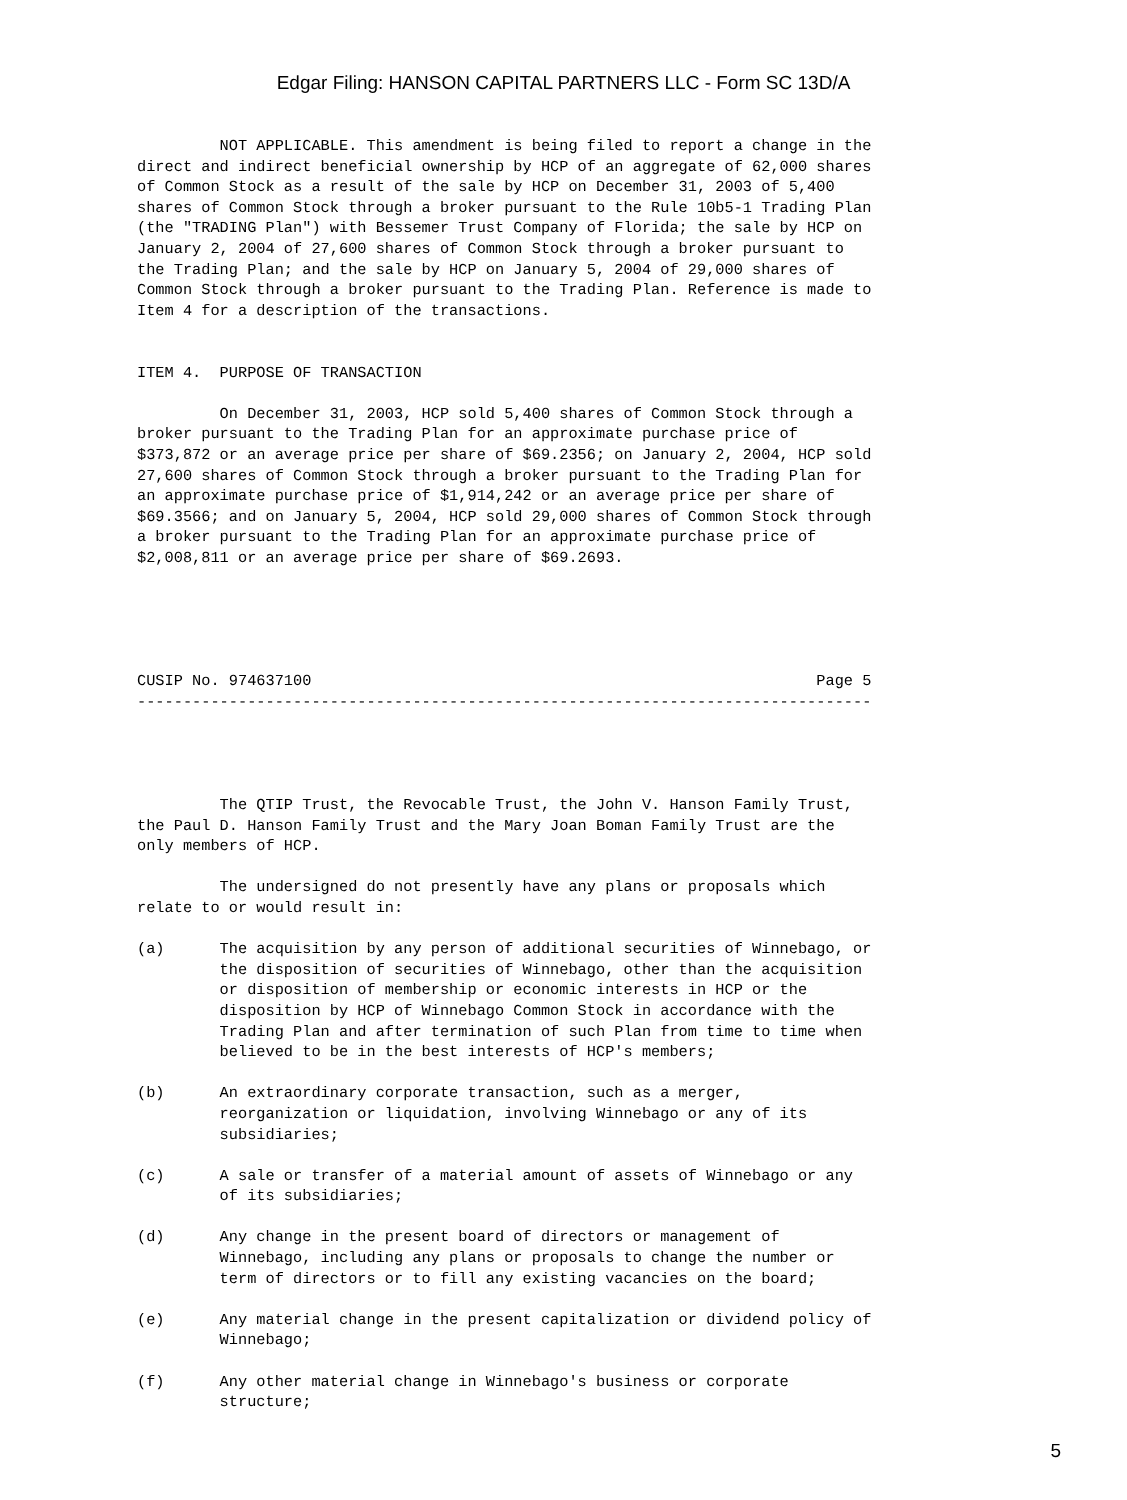Edgar Filing: HANSON CAPITAL PARTNERS LLC - Form SC 13D/A
         NOT APPLICABLE. This amendment is being filed to report a change in the
direct and indirect beneficial ownership by HCP of an aggregate of 62,000 shares
of Common Stock as a result of the sale by HCP on December 31, 2003 of 5,400
shares of Common Stock through a broker pursuant to the Rule 10b5-1 Trading Plan
(the "TRADING Plan") with Bessemer Trust Company of Florida; the sale by HCP on
January 2, 2004 of 27,600 shares of Common Stock through a broker pursuant to
the Trading Plan; and the sale by HCP on January 5, 2004 of 29,000 shares of
Common Stock through a broker pursuant to the Trading Plan. Reference is made to
Item 4 for a description of the transactions.


ITEM 4.  PURPOSE OF TRANSACTION

         On December 31, 2003, HCP sold 5,400 shares of Common Stock through a
broker pursuant to the Trading Plan for an approximate purchase price of
$373,872 or an average price per share of $69.2356; on January 2, 2004, HCP sold
27,600 shares of Common Stock through a broker pursuant to the Trading Plan for
an approximate purchase price of $1,914,242 or an average price per share of
$69.3566; and on January 5, 2004, HCP sold 29,000 shares of Common Stock through
a broker pursuant to the Trading Plan for an approximate purchase price of
$2,008,811 or an average price per share of $69.2693.





CUSIP No. 974637100                                                       Page 5
--------------------------------------------------------------------------------




         The QTIP Trust, the Revocable Trust, the John V. Hanson Family Trust,
the Paul D. Hanson Family Trust and the Mary Joan Boman Family Trust are the
only members of HCP.

         The undersigned do not presently have any plans or proposals which
relate to or would result in:

(a)      The acquisition by any person of additional securities of Winnebago, or
         the disposition of securities of Winnebago, other than the acquisition
         or disposition of membership or economic interests in HCP or the
         disposition by HCP of Winnebago Common Stock in accordance with the
         Trading Plan and after termination of such Plan from time to time when
         believed to be in the best interests of HCP's members;

(b)      An extraordinary corporate transaction, such as a merger,
         reorganization or liquidation, involving Winnebago or any of its
         subsidiaries;

(c)      A sale or transfer of a material amount of assets of Winnebago or any
         of its subsidiaries;

(d)      Any change in the present board of directors or management of
         Winnebago, including any plans or proposals to change the number or
         term of directors or to fill any existing vacancies on the board;

(e)      Any material change in the present capitalization or dividend policy of
         Winnebago;

(f)      Any other material change in Winnebago's business or corporate
         structure;
5